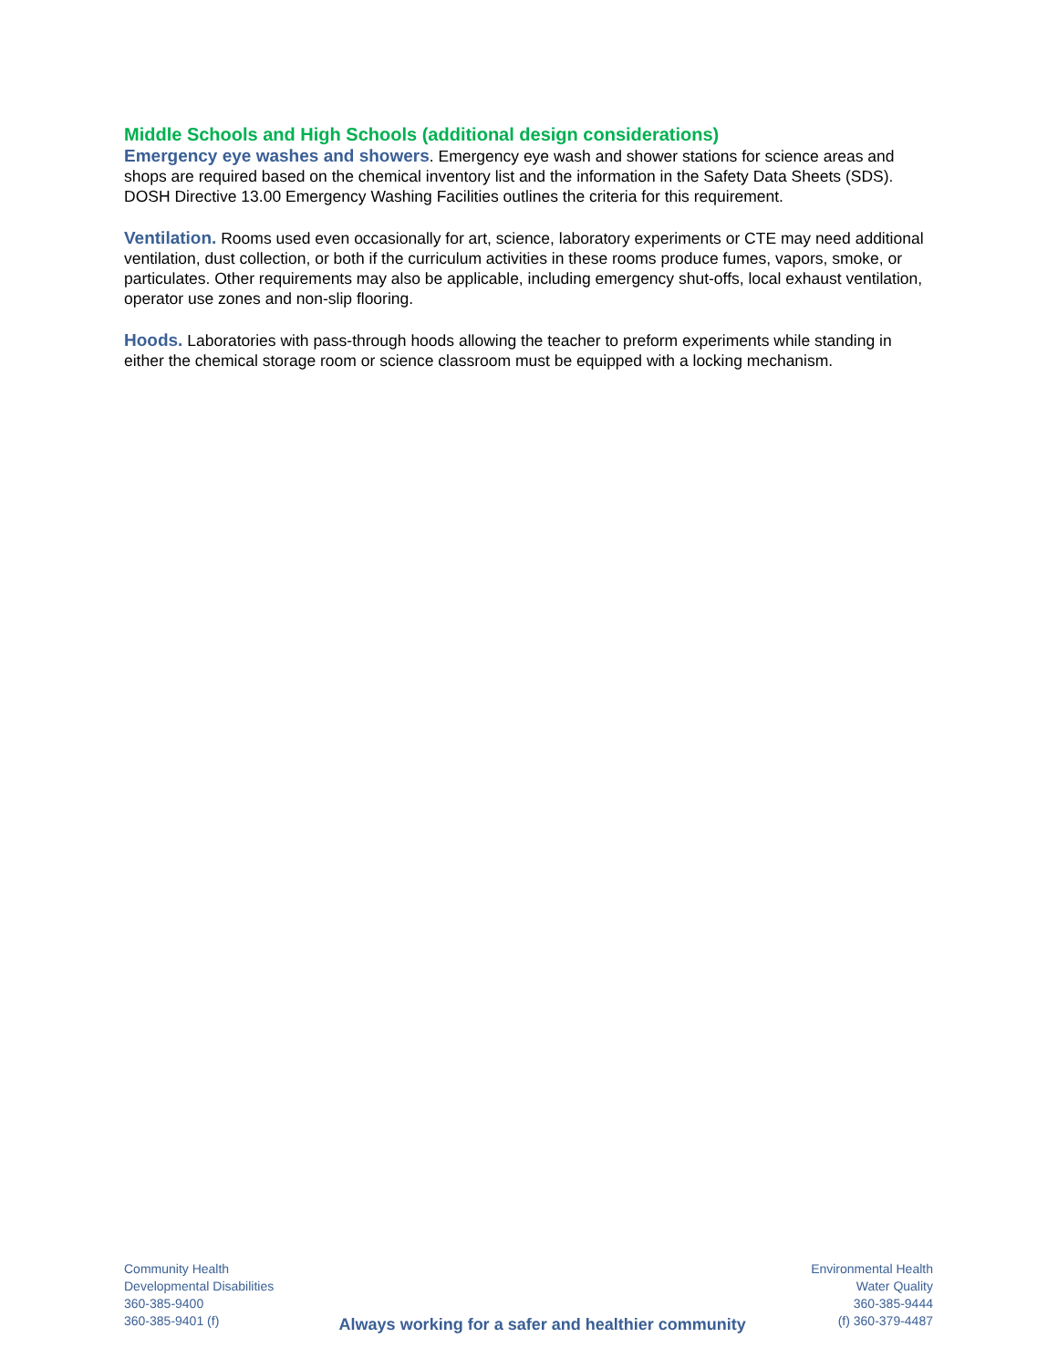Middle Schools and High Schools (additional design considerations)
Emergency eye washes and showers. Emergency eye wash and shower stations for science areas and shops are required based on the chemical inventory list and the information in the Safety Data Sheets (SDS). DOSH Directive 13.00 Emergency Washing Facilities outlines the criteria for this requirement.
Ventilation. Rooms used even occasionally for art, science, laboratory experiments or CTE may need additional ventilation, dust collection, or both if the curriculum activities in these rooms produce fumes, vapors, smoke, or particulates. Other requirements may also be applicable, including emergency shut-offs, local exhaust ventilation, operator use zones and non-slip flooring.
Hoods. Laboratories with pass-through hoods allowing the teacher to preform experiments while standing in either the chemical storage room or science classroom must be equipped with a locking mechanism.
Community Health
Developmental Disabilities
360-385-9400
360-385-9401 (f)
Always working for a safer and healthier community
Environmental Health
Water Quality
360-385-9444
(f) 360-379-4487